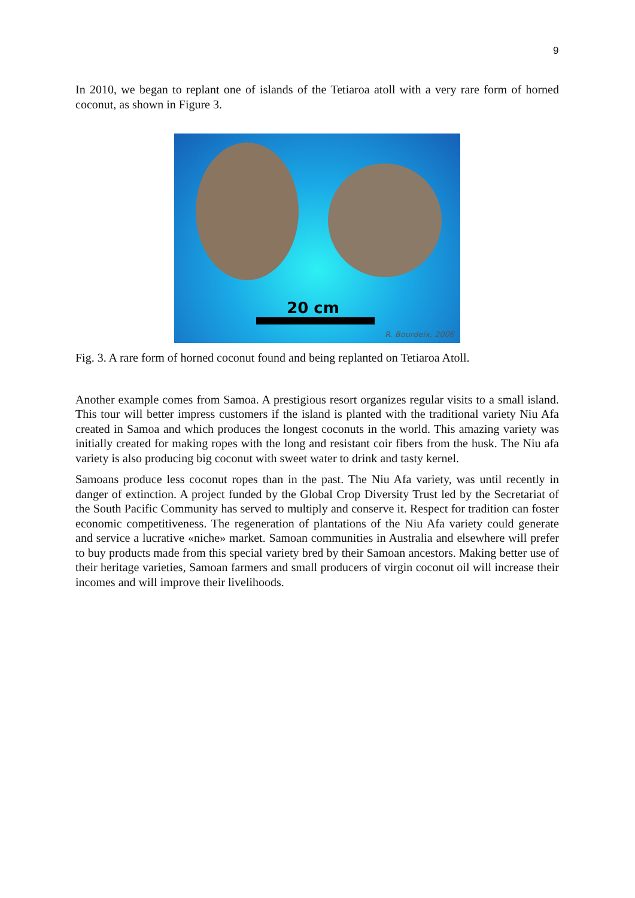9
In 2010, we began to replant one of islands of the Tetiaroa atoll with a very rare form of horned coconut, as shown in Figure 3.
20 cm
R. Bourdeix, 2006
Fig. 3. A rare form of horned coconut found and being replanted on Tetiaroa Atoll.
Another example comes from Samoa. A prestigious resort organizes regular visits to a small island. This tour will better impress customers if the island is planted with the traditional variety Niu Afa created in Samoa and which produces the longest coconuts in the world. This amazing variety was initially created for making ropes with the long and resistant coir fibers from the husk. The Niu afa variety is also producing big coconut with sweet water to drink and tasty kernel.
Samoans produce less coconut ropes than in the past. The Niu Afa variety, was until recently in danger of extinction. A project funded by the Global Crop Diversity Trust led by the Secretariat of the South Pacific Community has served to multiply and conserve it. Respect for tradition can foster economic competitiveness. The regeneration of plantations of the Niu Afa variety could generate and service a lucrative «niche» market. Samoan communities in Australia and elsewhere will prefer to buy products made from this special variety bred by their Samoan ancestors. Making better use of their heritage varieties, Samoan farmers and small producers of virgin coconut oil will increase their incomes and will improve their livelihoods.